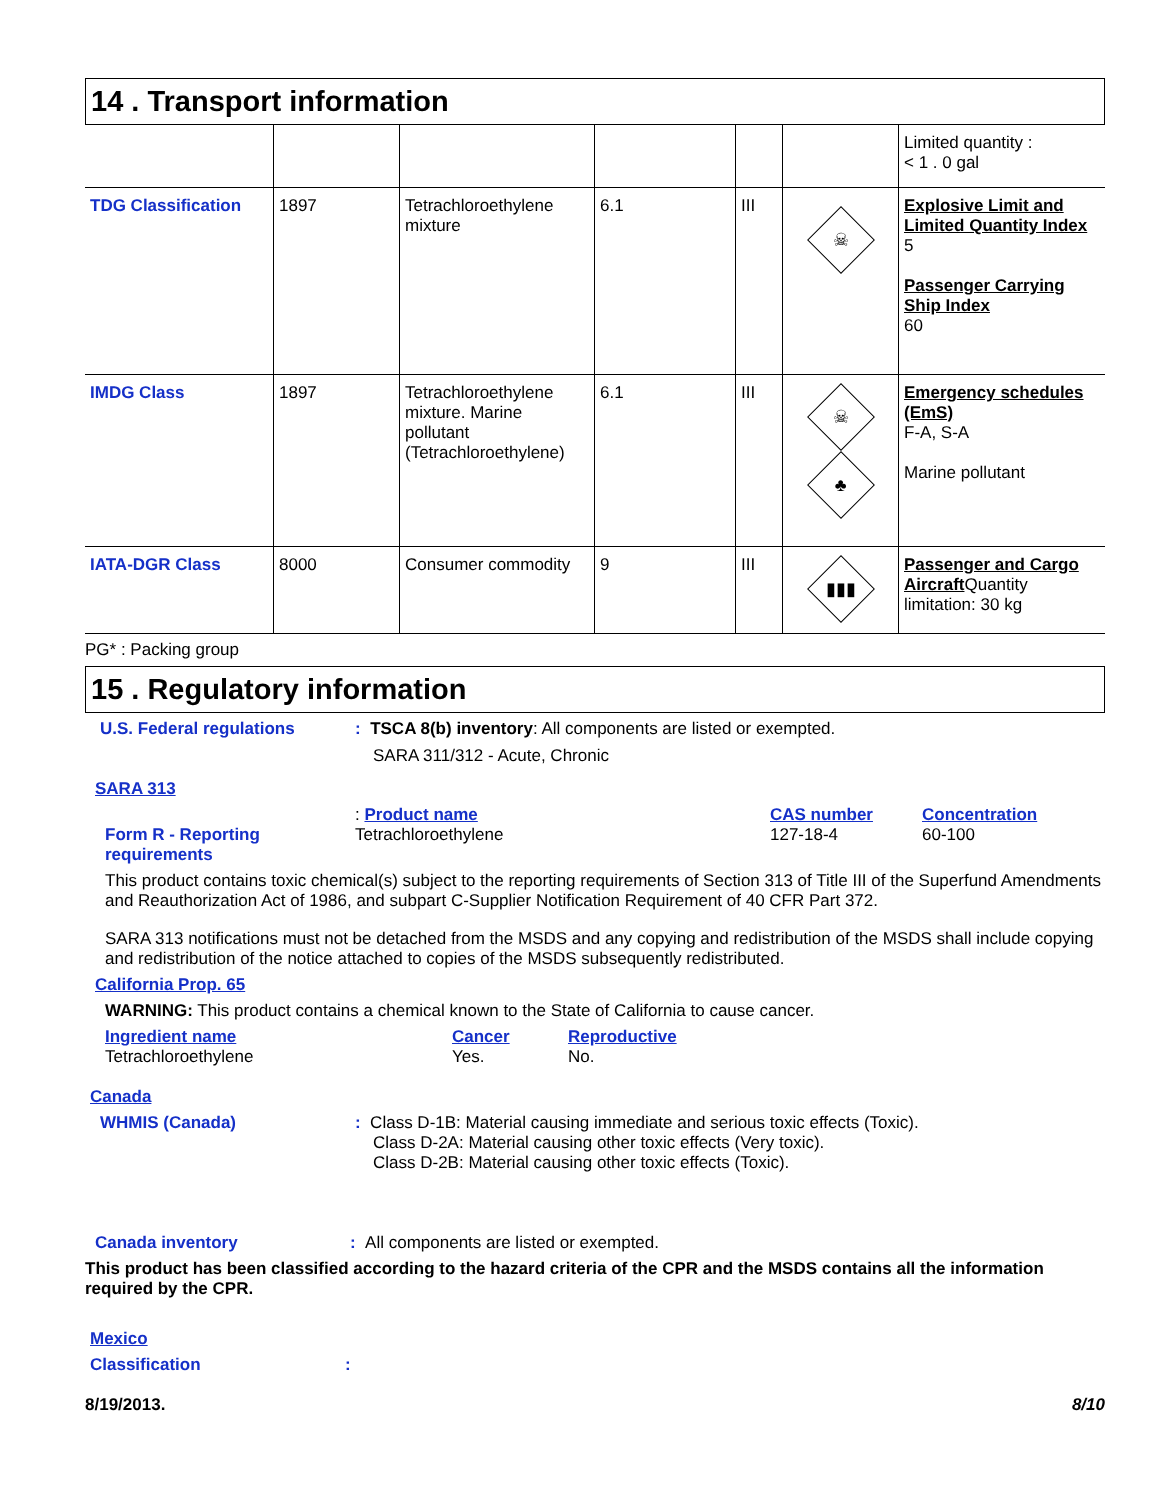14 . Transport information
| | | | | | | Limited quantity : < 1 . 0 gal |
| TDG Classification | 1897 | Tetrachloroethylene mixture | 6.1 | III | ☠ | Explosive Limit and Limited Quantity Index 5 Passenger Carrying Ship Index 60 |
| IMDG Class | 1897 | Tetrachloroethylene mixture. Marine pollutant (Tetrachloroethylene) | 6.1 | III | ☠ ♣ | Emergency schedules (EmS) F-A, S-A Marine pollutant |
| IATA-DGR Class | 8000 | Consumer commodity | 9 | III | ▮▮▮ | Passenger and Cargo Aircraft Quantity limitation: 30 kg |
PG* : Packing group
15 . Regulatory information
U.S. Federal regulations : TSCA 8(b) inventory: All components are listed or exempted.
SARA 311/312 - Acute, Chronic
SARA 313
Form R - Reporting requirements
: Product name
Tetrachloroethylene
CAS number
127-18-4
Concentration
60-100
This product contains toxic chemical(s) subject to the reporting requirements of Section 313 of Title III of the Superfund Amendments and Reauthorization Act of 1986, and subpart C-Supplier Notification Requirement of 40 CFR Part 372.
SARA 313 notifications must not be detached from the MSDS and any copying and redistribution of the MSDS shall include copying and redistribution of the notice attached to copies of the MSDS subsequently redistributed.
California Prop. 65
WARNING: This product contains a chemical known to the State of California to cause cancer.
Ingredient name
Tetrachloroethylene
Cancer
Yes.
Reproductive
No.
Canada
WHMIS (Canada) : Class D-1B: Material causing immediate and serious toxic effects (Toxic).
Class D-2A: Material causing other toxic effects (Very toxic).
Class D-2B: Material causing other toxic effects (Toxic).
Canada inventory : All components are listed or exempted.
This product has been classified according to the hazard criteria of the CPR and the MSDS contains all the information required by the CPR.
Mexico
Classification :
8/19/2013. 8/10